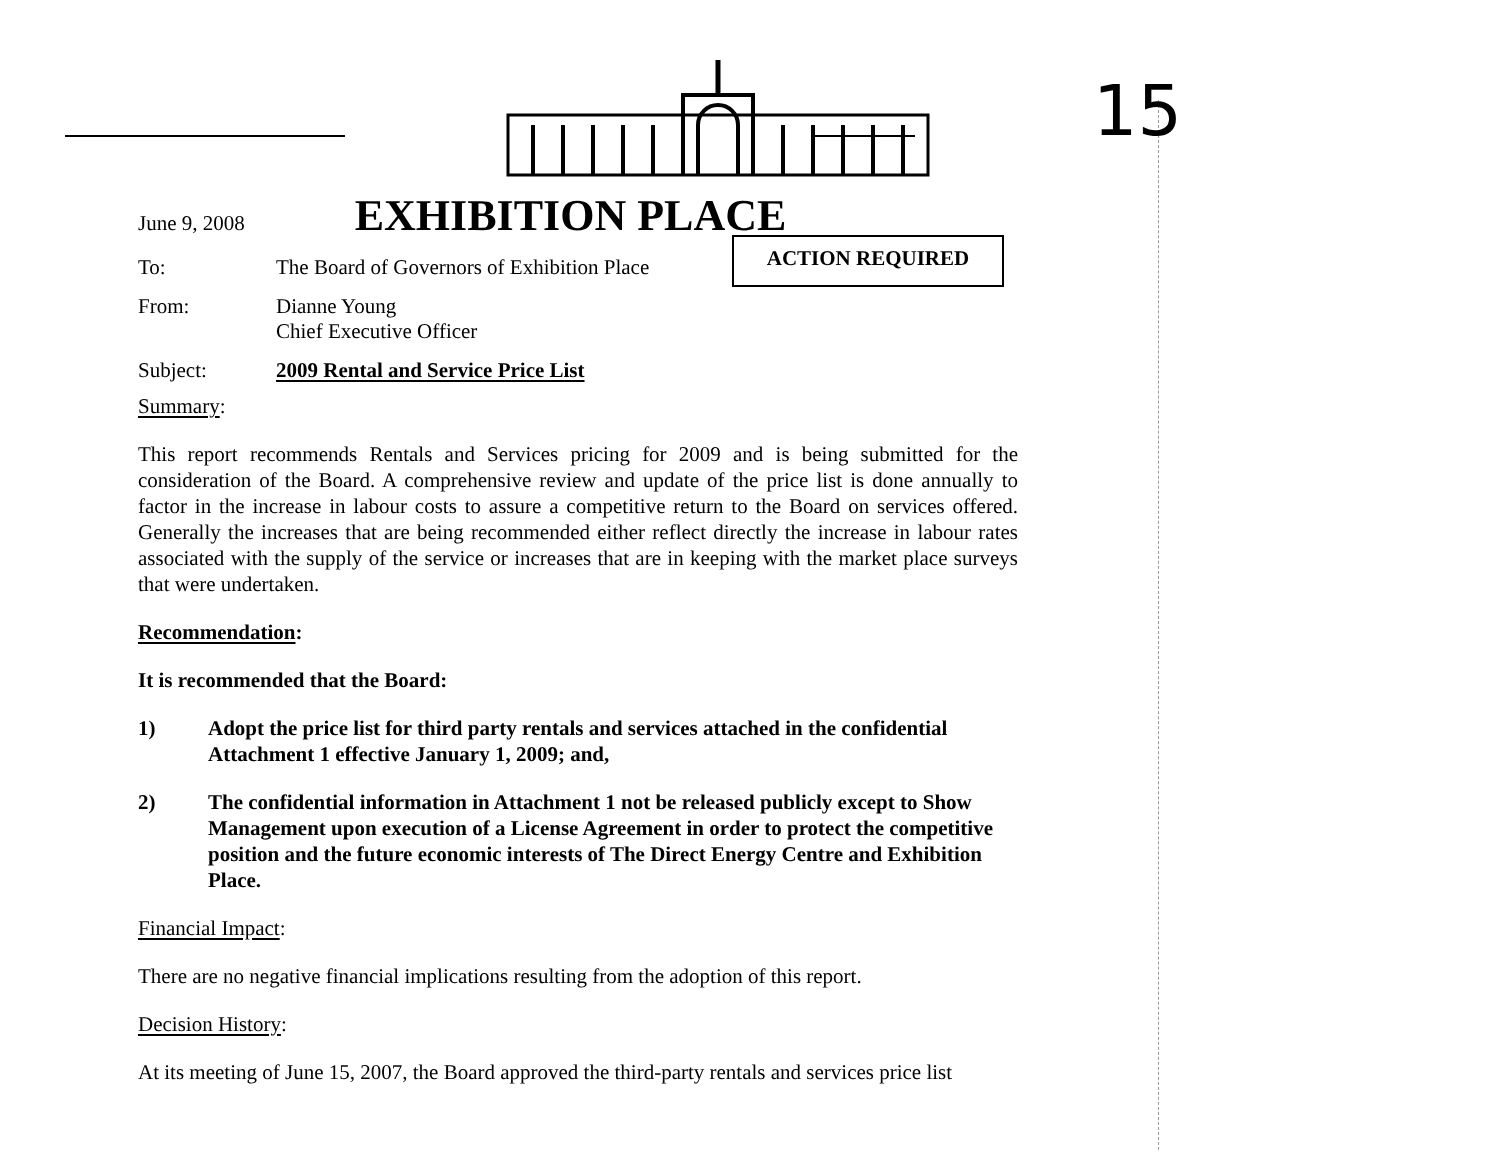15
June 9, 2008 EXHIBITION PLACE
ACTION REQUIRED
| To: | The Board of Governors of Exhibition Place |
| From: | Dianne Young Chief Executive Officer |
| Subject: | 2009 Rental and Service Price List |
Summary:
This report recommends Rentals and Services pricing for 2009 and is being submitted for the consideration of the Board. A comprehensive review and update of the price list is done annually to factor in the increase in labour costs to assure a competitive return to the Board on services offered. Generally the increases that are being recommended either reflect directly the increase in labour rates associated with the supply of the service or increases that are in keeping with the market place surveys that were undertaken.
Recommendation:
It is recommended that the Board:
1) Adopt the price list for third party rentals and services attached in the confidential Attachment 1 effective January 1, 2009; and,
2) The confidential information in Attachment 1 not be released publicly except to Show Management upon execution of a License Agreement in order to protect the competitive position and the future economic interests of The Direct Energy Centre and Exhibition Place.
Financial Impact:
There are no negative financial implications resulting from the adoption of this report.
Decision History:
At its meeting of June 15, 2007, the Board approved the third-party rentals and services price list